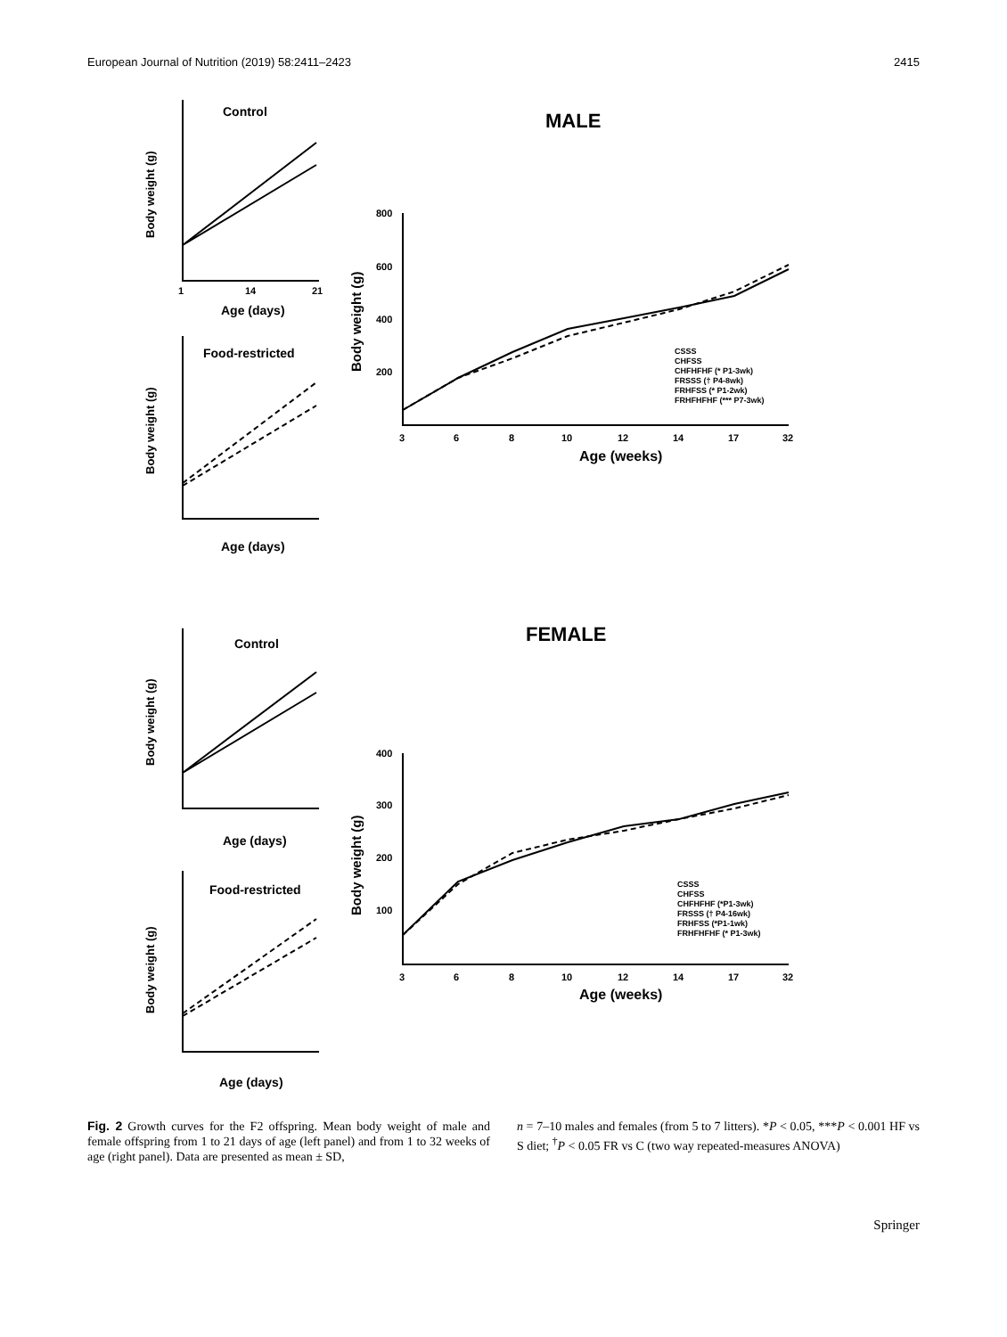European Journal of Nutrition (2019) 58:2411–2423 2415
Control
Food-restricted
Control
Food-restricted
MALE
FEMALE
Age (days)
Age (days)
Age (days)
Age (days)
Age (weeks)
Age (weeks)
1
14
21
3
6
8
10
12
14
17
32
3
6
8
10
12
14
17
32
800
600
400
200
400
300
200
100
CSSS
CHFSS
CHFHFHF (* P1-3wk)
FRSSS († P4-8wk)
FRHFSS (* P1-2wk)
FRHFHFHF (*** P7-3wk)
CSSS
CHFSS
CHFHFHF (*P1-3wk)
FRSSS († P4-16wk)
FRHFSS (*P1-1wk)
FRHFHFHF (* P1-3wk)
Body weight (g)
Body weight (g)
Body weight (g)
Body weight (g)
Body weight (g)
Body weight (g)
Fig. 2 Growth curves for the F2 offspring. Mean body weight of male and female offspring from 1 to 21 days of age (left panel) and from 1 to 32 weeks of age (right panel). Data are presented as mean ± SD,
n = 7–10 males and females (from 5 to 7 litters). *P < 0.05, ***P < 0.001 HF vs S diet; <sup>†</sup>P < 0.05 FR vs C (two way repeated-measures ANOVA)
Springer